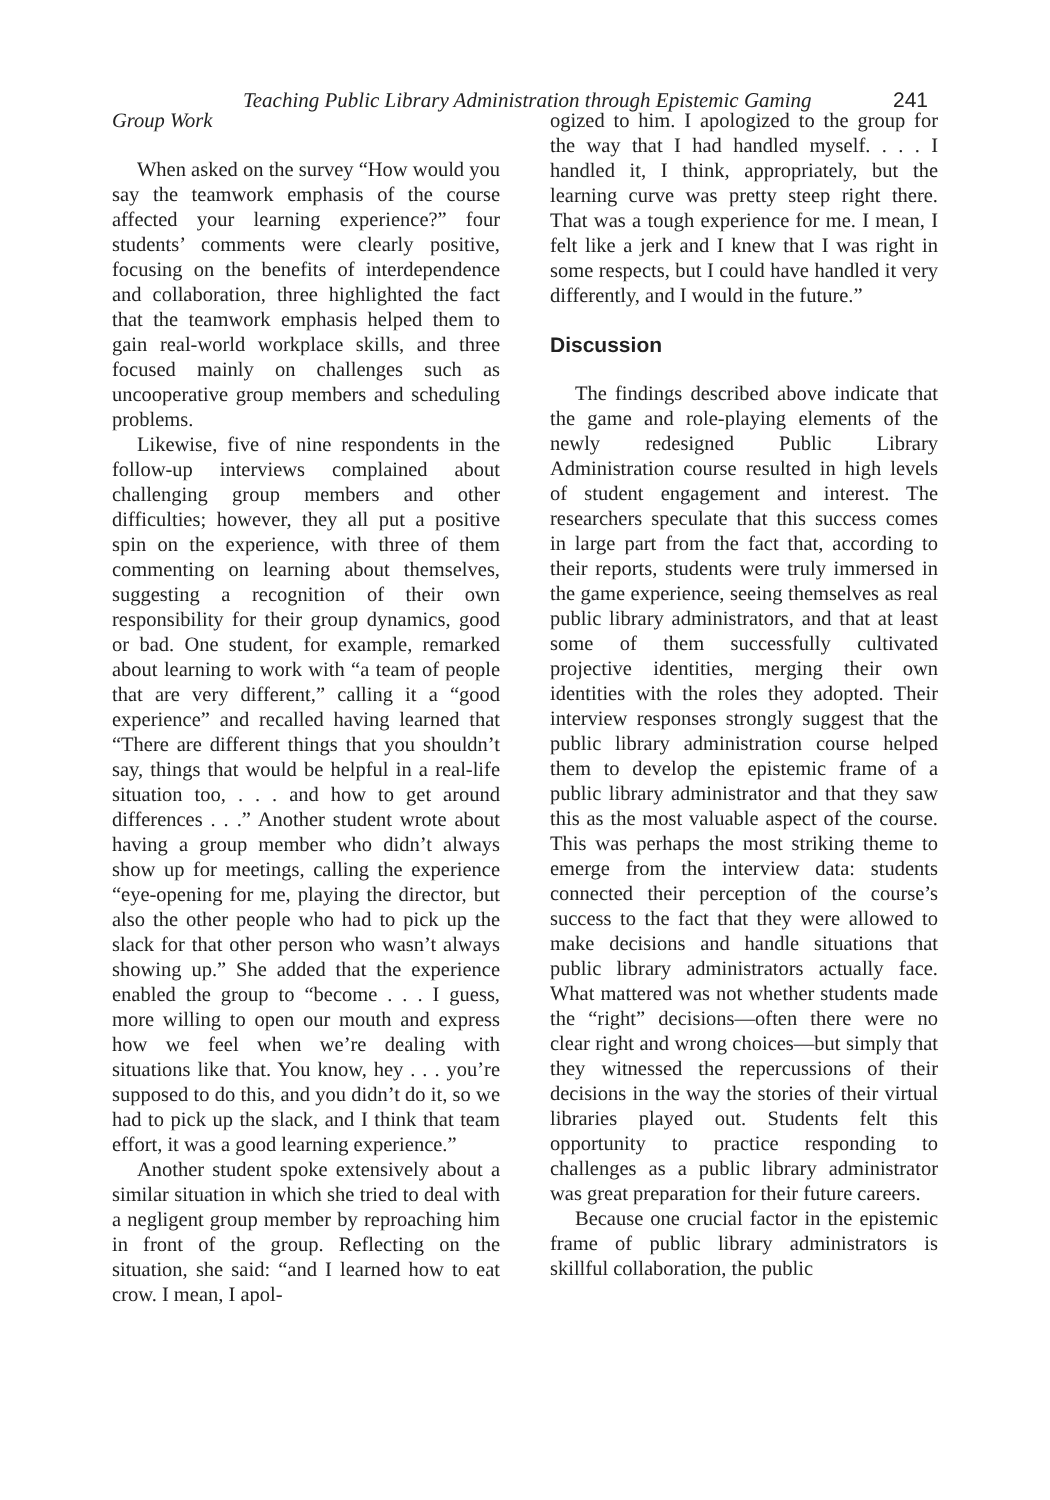Teaching Public Library Administration through Epistemic Gaming 241
Group Work
When asked on the survey “How would you say the teamwork emphasis of the course affected your learning experience?” four students’ comments were clearly positive, focusing on the benefits of interdependence and collaboration, three highlighted the fact that the teamwork emphasis helped them to gain real-world workplace skills, and three focused mainly on challenges such as uncooperative group members and scheduling problems.
Likewise, five of nine respondents in the follow-up interviews complained about challenging group members and other difficulties; however, they all put a positive spin on the experience, with three of them commenting on learning about themselves, suggesting a recognition of their own responsibility for their group dynamics, good or bad. One student, for example, remarked about learning to work with “a team of people that are very different,” calling it a “good experience” and recalled having learned that “There are different things that you shouldn’t say, things that would be helpful in a real-life situation too, . . . and how to get around differences . . .” Another student wrote about having a group member who didn’t always show up for meetings, calling the experience “eye-opening for me, playing the director, but also the other people who had to pick up the slack for that other person who wasn’t always showing up.” She added that the experience enabled the group to “become . . . I guess, more willing to open our mouth and express how we feel when we’re dealing with situations like that. You know, hey . . . you’re supposed to do this, and you didn’t do it, so we had to pick up the slack, and I think that team effort, it was a good learning experience.”
Another student spoke extensively about a similar situation in which she tried to deal with a negligent group member by reproaching him in front of the group. Reflecting on the situation, she said: “and I learned how to eat crow. I mean, I apol-
ogized to him. I apologized to the group for the way that I had handled myself. . . . I handled it, I think, appropriately, but the learning curve was pretty steep right there. That was a tough experience for me. I mean, I felt like a jerk and I knew that I was right in some respects, but I could have handled it very differently, and I would in the future.”
Discussion
The findings described above indicate that the game and role-playing elements of the newly redesigned Public Library Administration course resulted in high levels of student engagement and interest. The researchers speculate that this success comes in large part from the fact that, according to their reports, students were truly immersed in the game experience, seeing themselves as real public library administrators, and that at least some of them successfully cultivated projective identities, merging their own identities with the roles they adopted. Their interview responses strongly suggest that the public library administration course helped them to develop the epistemic frame of a public library administrator and that they saw this as the most valuable aspect of the course. This was perhaps the most striking theme to emerge from the interview data: students connected their perception of the course’s success to the fact that they were allowed to make decisions and handle situations that public library administrators actually face. What mattered was not whether students made the “right” decisions—often there were no clear right and wrong choices—but simply that they witnessed the repercussions of their decisions in the way the stories of their virtual libraries played out. Students felt this opportunity to practice responding to challenges as a public library administrator was great preparation for their future careers.
Because one crucial factor in the epistemic frame of public library administrators is skillful collaboration, the public